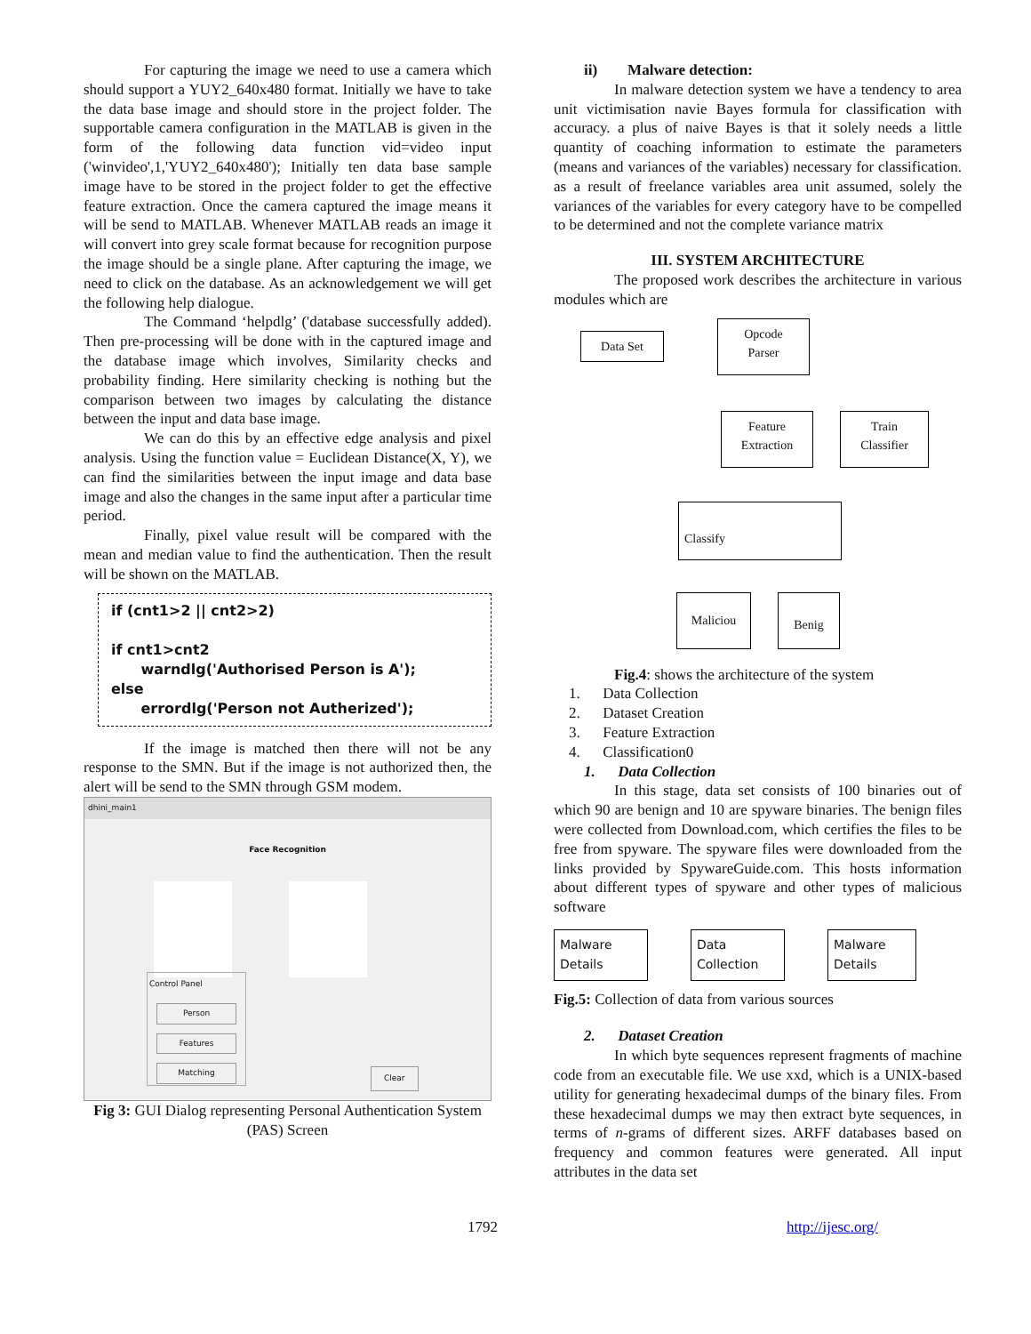For capturing the image we need to use a camera which should support a YUY2_640x480 format. Initially we have to take the data base image and should store in the project folder. The supportable camera configuration in the MATLAB is given in the form of the following data function vid=video input ('winvideo',1,'YUY2_640x480'); Initially ten data base sample image have to be stored in the project folder to get the effective feature extraction. Once the camera captured the image means it will be send to MATLAB. Whenever MATLAB reads an image it will convert into grey scale format because for recognition purpose the image should be a single plane. After capturing the image, we need to click on the database. As an acknowledgement we will get the following help dialogue.
The Command ‘helpdlg’ ('database successfully added). Then pre-processing will be done with in the captured image and the database image which involves, Similarity checks and probability finding. Here similarity checking is nothing but the comparison between two images by calculating the distance between the input and data base image.
We can do this by an effective edge analysis and pixel analysis. Using the function value = Euclidean Distance(X, Y), we can find the similarities between the input image and data base image and also the changes in the same input after a particular time period.
Finally, pixel value result will be compared with the mean and median value to find the authentication. Then the result will be shown on the MATLAB.
if (cnt1>2 || cnt2>2)
if cnt1>cnt2
warndlg('Authorised Person is A');
else
errordlg('Person not Autherized');
If the image is matched then there will not be any response to the SMN. But if the image is not authorized then, the alert will be send to the SMN through GSM modem.
dhini_main1
Face Recognition
Control Panel
Person
Features
Matching
Clear
Fig 3: GUI Dialog representing Personal Authentication System (PAS) Screen
ii) Malware detection:
In malware detection system we have a tendency to area unit victimisation navie Bayes formula for classification with accuracy. a plus of naive Bayes is that it solely needs a little quantity of coaching information to estimate the parameters (means and variances of the variables) necessary for classification. as a result of freelance variables area unit assumed, solely the variances of the variables for every category have to be compelled to be determined and not the complete variance matrix
III. SYSTEM ARCHITECTURE
The proposed work describes the architecture in various modules which are
Data Set Opcode
Parser
Feature
Extraction Train
Classifier
Classify
Maliciou Benig
Fig.4: shows the architecture of the system
1. Data Collection
2. Dataset Creation
3. Feature Extraction
4. Classification0
1. Data Collection
In this stage, data set consists of 100 binaries out of which 90 are benign and 10 are spyware binaries. The benign files were collected from Download.com, which certifies the files to be free from spyware. The spyware files were downloaded from the links provided by SpywareGuide.com. This hosts information about different types of spyware and other types of malicious software
Malware
Details Data
Collection Malware
Details
Fig.5: Collection of data from various sources
2. Dataset Creation
In which byte sequences represent fragments of machine code from an executable file. We use xxd, which is a UNIX-based utility for generating hexadecimal dumps of the binary files. From these hexadecimal dumps we may then extract byte sequences, in terms of n-grams of different sizes. ARFF databases based on frequency and common features were generated. All input attributes in the data set
1792 http://ijesc.org/